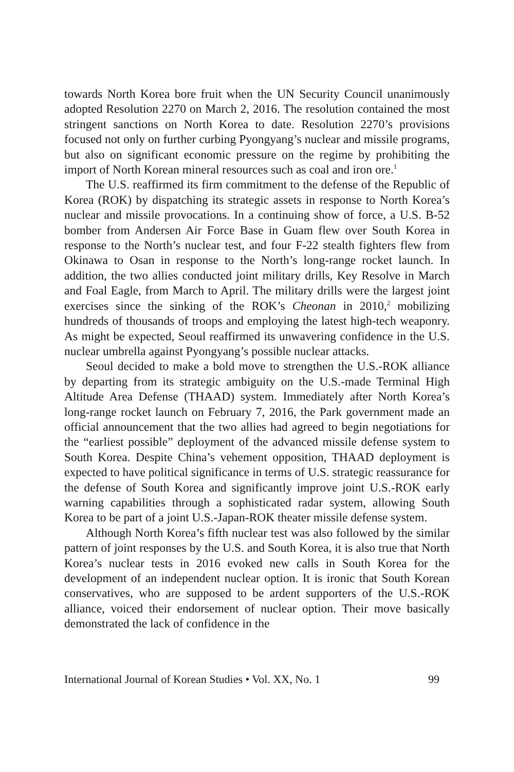towards North Korea bore fruit when the UN Security Council unanimously adopted Resolution 2270 on March 2, 2016. The resolution contained the most stringent sanctions on North Korea to date. Resolution 2270’s provisions focused not only on further curbing Pyongyang’s nuclear and missile programs, but also on significant economic pressure on the regime by prohibiting the import of North Korean mineral resources such as coal and iron ore.<sup>1</sup>
The U.S. reaffirmed its firm commitment to the defense of the Republic of Korea (ROK) by dispatching its strategic assets in response to North Korea’s nuclear and missile provocations. In a continuing show of force, a U.S. B-52 bomber from Andersen Air Force Base in Guam flew over South Korea in response to the North’s nuclear test, and four F-22 stealth fighters flew from Okinawa to Osan in response to the North’s long-range rocket launch. In addition, the two allies conducted joint military drills, Key Resolve in March and Foal Eagle, from March to April. The military drills were the largest joint exercises since the sinking of the ROK’s Cheonan in 2010,<sup>2</sup> mobilizing hundreds of thousands of troops and employing the latest high-tech weaponry. As might be expected, Seoul reaffirmed its unwavering confidence in the U.S. nuclear umbrella against Pyongyang’s possible nuclear attacks.
Seoul decided to make a bold move to strengthen the U.S.-ROK alliance by departing from its strategic ambiguity on the U.S.-made Terminal High Altitude Area Defense (THAAD) system. Immediately after North Korea’s long-range rocket launch on February 7, 2016, the Park government made an official announcement that the two allies had agreed to begin negotiations for the “earliest possible” deployment of the advanced missile defense system to South Korea. Despite China’s vehement opposition, THAAD deployment is expected to have political significance in terms of U.S. strategic reassurance for the defense of South Korea and significantly improve joint U.S.-ROK early warning capabilities through a sophisticated radar system, allowing South Korea to be part of a joint U.S.-Japan-ROK theater missile defense system.
Although North Korea’s fifth nuclear test was also followed by the similar pattern of joint responses by the U.S. and South Korea, it is also true that North Korea’s nuclear tests in 2016 evoked new calls in South Korea for the development of an independent nuclear option. It is ironic that South Korean conservatives, who are supposed to be ardent supporters of the U.S.-ROK alliance, voiced their endorsement of nuclear option. Their move basically demonstrated the lack of confidence in the
International Journal of Korean Studies • Vol. XX, No. 1 99